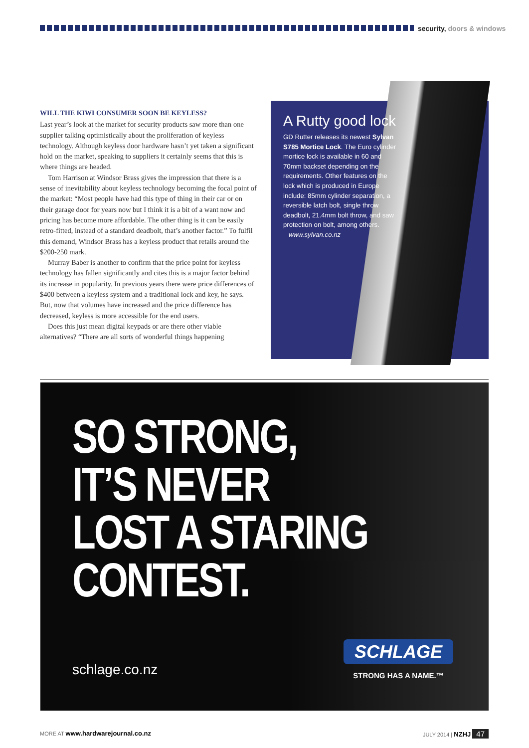security, doors & windows
WILL THE KIWI CONSUMER SOON BE KEYLESS?
Last year’s look at the market for security products saw more than one supplier talking optimistically about the proliferation of keyless technology. Although keyless door hardware hasn’t yet taken a significant hold on the market, speaking to suppliers it certainly seems that this is where things are headed.
Tom Harrison at Windsor Brass gives the impression that there is a sense of inevitability about keyless technology becoming the focal point of the market: “Most people have had this type of thing in their car or on their garage door for years now but I think it is a bit of a want now and pricing has become more affordable. The other thing is it can be easily retro-fitted, instead of a standard deadbolt, that’s another factor.” To fulfil this demand, Windsor Brass has a keyless product that retails around the $200-250 mark.
Murray Baber is another to confirm that the price point for keyless technology has fallen significantly and cites this is a major factor behind its increase in popularity. In previous years there were price differences of $400 between a keyless system and a traditional lock and key, he says. But, now that volumes have increased and the price difference has decreased, keyless is more accessible for the end users.
Does this just mean digital keypads or are there other viable alternatives? “There are all sorts of wonderful things happening
A Rutty good lock
GD Rutter releases its newest Sylvan S785 Mortice Lock. The Euro cylinder mortice lock is available in 60 and 70mm backset depending on the requirements. Other features on the lock which is produced in Europe include: 85mm cylinder separation, a reversible latch bolt, single throw deadbolt, 21.4mm bolt throw, and saw protection on bolt, among others.
www.sylvan.co.nz
SO STRONG,
IT’S NEVER
LOST A STARING
CONTEST.
schlage.co.nz
SCHLAGE
STRONG HAS A NAME.™
MORE AT www.hardwarejournal.co.nz JULY 2014 | NZHJ 47